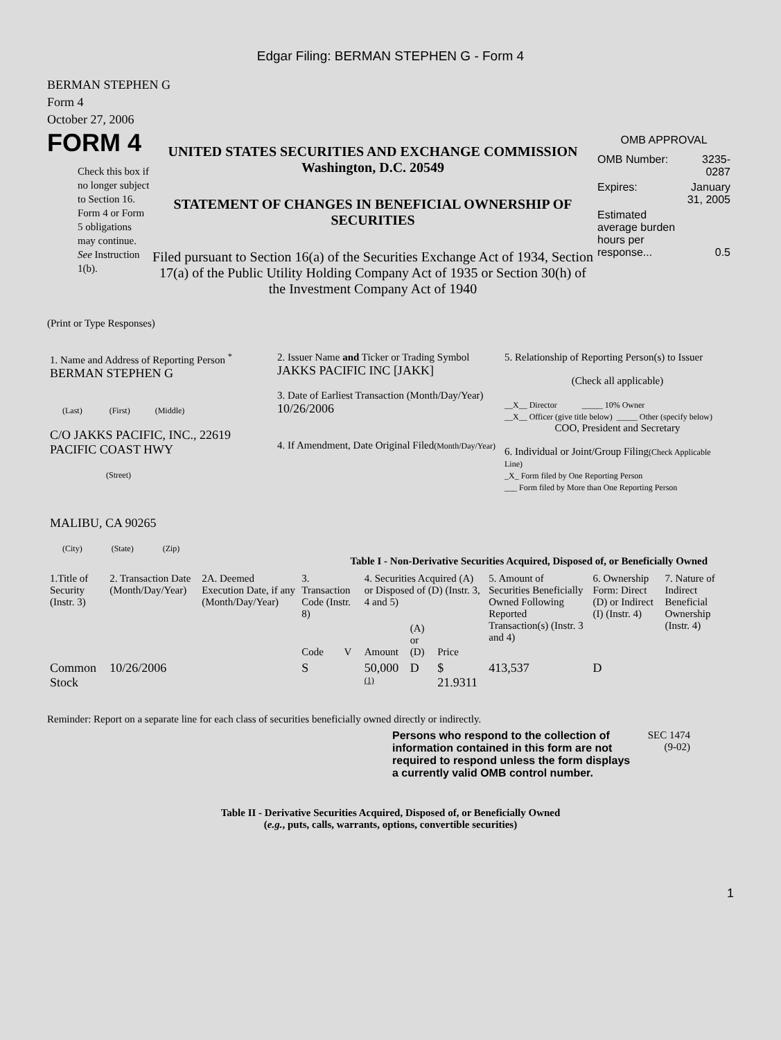Edgar Filing: BERMAN STEPHEN G - Form 4
BERMAN STEPHEN G
Form 4
October 27, 2006
FORM 4
Check this box if no longer subject to Section 16. Form 4 or Form 5 obligations may continue. See Instruction 1(b).
UNITED STATES SECURITIES AND EXCHANGE COMMISSION
Washington, D.C. 20549
STATEMENT OF CHANGES IN BENEFICIAL OWNERSHIP OF SECURITIES
Filed pursuant to Section 16(a) of the Securities Exchange Act of 1934, Section 17(a) of the Public Utility Holding Company Act of 1935 or Section 30(h) of the Investment Company Act of 1940
OMB APPROVAL
| OMB Number: | 3235-0287 |
| Expires: | January 31, 2005 |
| Estimated average burden hours per response... | 0.5 |
(Print or Type Responses)
| 1. Name and Address of Reporting Person <sup>*</sup> BERMAN STEPHEN G (Last) (First) (Middle) C/O JAKKS PACIFIC, INC., 22619 PACIFIC COAST HWY (Street) MALIBU, CA 90265 (City) (State) (Zip) | 2. Issuer Name and Ticker or Trading Symbol JAKKS PACIFIC INC [JAKK] 3. Date of Earliest Transaction (Month/Day/Year) 10/26/2006 4. If Amendment, Date Original Filed (Month/Day/Year) | 5. Relationship of Reporting Person(s) to Issuer (Check all applicable) __X__ Director _____ 10% Owner __X__ Officer (give title below) _____ Other (specify below) COO, President and Secretary 6. Individual or Joint/Group Filing (Check Applicable Line) _X_ Form filed by One Reporting Person ___ Form filed by More than One Reporting Person |
Table I - Non-Derivative Securities Acquired, Disposed of, or Beneficially Owned
| 1.Title of Security (Instr. 3) | 2. Transaction Date (Month/Day/Year) | 2A. Deemed Execution Date, if any (Month/Day/Year) | 3. Transaction Code (Instr. 8) | | 4. Securities Acquired (A) or Disposed of (D) (Instr. 3, 4 and 5) | | | 5. Amount of Securities Beneficially Owned Following Reported Transaction(s) (Instr. 3 and 4) | 6. Ownership Form: Direct (D) or Indirect (I) (Instr. 4) | 7. Nature of Indirect Beneficial Ownership (Instr. 4) |
| --- | --- | --- | --- | --- | --- | --- | --- | --- | --- | --- |
| | | | Code | V | Amount | (A) or (D) | Price | | | |
| Common Stock | 10/26/2006 | | S | | 50,000 <sup>(1)</sup> | D | $ 21.9311 | 413,537 | D | |
Reminder: Report on a separate line for each class of securities beneficially owned directly or indirectly.
Persons who respond to the collection of information contained in this form are not required to respond unless the form displays a currently valid OMB control number.
SEC 1474 (9-02)
Table II - Derivative Securities Acquired, Disposed of, or Beneficially Owned
(e.g., puts, calls, warrants, options, convertible securities)
1